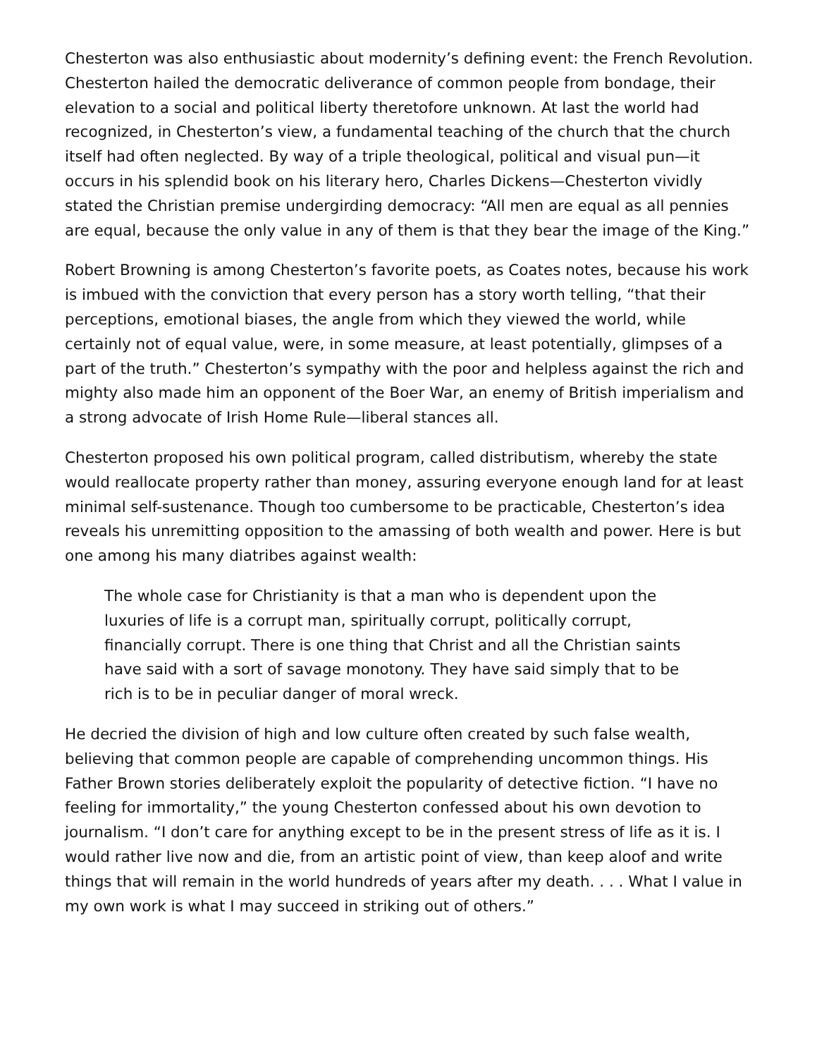Chesterton was also enthusiastic about modernity’s defining event: the French Revolution. Chesterton hailed the democratic deliverance of common people from bondage, their elevation to a social and political liberty theretofore unknown. At last the world had recognized, in Chesterton’s view, a fundamental teaching of the church that the church itself had often neglected. By way of a triple theological, political and visual pun—it occurs in his splendid book on his literary hero, Charles Dickens—Chesterton vividly stated the Christian premise undergirding democracy: “All men are equal as all pennies are equal, because the only value in any of them is that they bear the image of the King.”
Robert Browning is among Chesterton’s favorite poets, as Coates notes, because his work is imbued with the conviction that every person has a story worth telling, “that their perceptions, emotional biases, the angle from which they viewed the world, while certainly not of equal value, were, in some measure, at least potentially, glimpses of a part of the truth.” Chesterton’s sympathy with the poor and helpless against the rich and mighty also made him an opponent of the Boer War, an enemy of British imperialism and a strong advocate of Irish Home Rule—liberal stances all.
Chesterton proposed his own political program, called distributism, whereby the state would reallocate property rather than money, assuring everyone enough land for at least minimal self-sustenance. Though too cumbersome to be practicable, Chesterton’s idea reveals his unremitting opposition to the amassing of both wealth and power. Here is but one among his many diatribes against wealth:
The whole case for Christianity is that a man who is dependent upon the luxuries of life is a corrupt man, spiritually corrupt, politically corrupt, financially corrupt. There is one thing that Christ and all the Christian saints have said with a sort of savage monotony. They have said simply that to be rich is to be in peculiar danger of moral wreck.
He decried the division of high and low culture often created by such false wealth, believing that common people are capable of comprehending uncommon things. His Father Brown stories deliberately exploit the popularity of detective fiction. “I have no feeling for immortality,” the young Chesterton confessed about his own devotion to journalism. “I don’t care for anything except to be in the present stress of life as it is. I would rather live now and die, from an artistic point of view, than keep aloof and write things that will remain in the world hundreds of years after my death. . . . What I value in my own work is what I may succeed in striking out of others.”